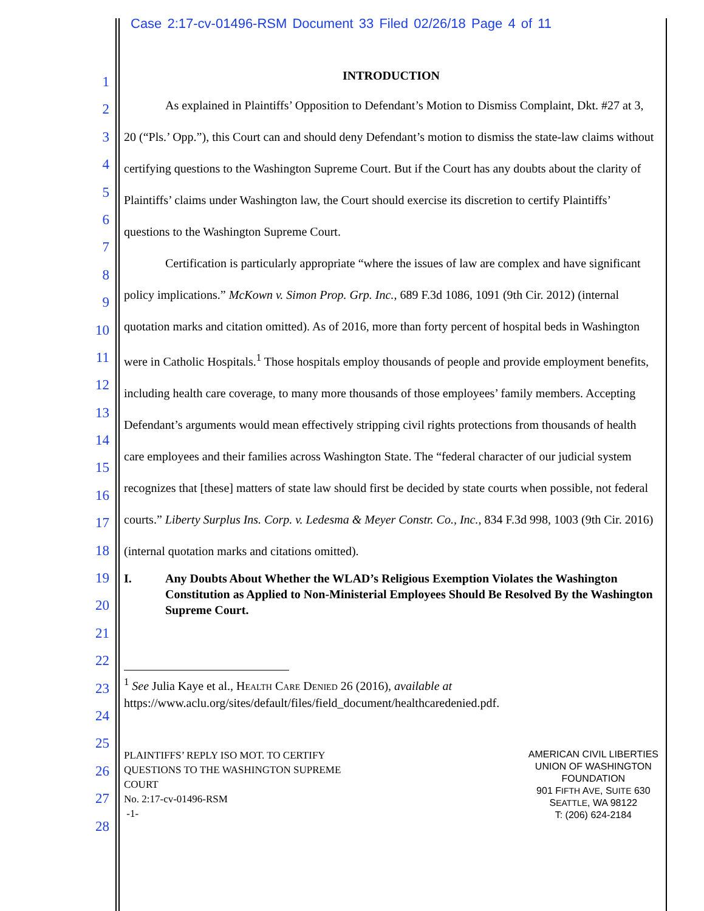Case 2:17-cv-01496-RSM Document 33 Filed 02/26/18 Page 4 of 11
1
2
3
4
5
6
7
8
9
10
11
12
13
14
15
16
17
18
19
20
21
22
23
24
25
26
27
28
INTRODUCTION
As explained in Plaintiffs’ Opposition to Defendant’s Motion to Dismiss Complaint, Dkt. #27 at 3, 20 (“Pls.’ Opp.”), this Court can and should deny Defendant’s motion to dismiss the state-law claims without certifying questions to the Washington Supreme Court. But if the Court has any doubts about the clarity of Plaintiffs’ claims under Washington law, the Court should exercise its discretion to certify Plaintiffs’ questions to the Washington Supreme Court.
Certification is particularly appropriate “where the issues of law are complex and have significant policy implications.” McKown v. Simon Prop. Grp. Inc., 689 F.3d 1086, 1091 (9th Cir. 2012) (internal quotation marks and citation omitted). As of 2016, more than forty percent of hospital beds in Washington were in Catholic Hospitals.<sup>1</sup> Those hospitals employ thousands of people and provide employment benefits, including health care coverage, to many more thousands of those employees’ family members. Accepting Defendant’s arguments would mean effectively stripping civil rights protections from thousands of health care employees and their families across Washington State. The “federal character of our judicial system recognizes that [these] matters of state law should first be decided by state courts when possible, not federal courts.” Liberty Surplus Ins. Corp. v. Ledesma & Meyer Constr. Co., Inc., 834 F.3d 998, 1003 (9th Cir. 2016) (internal quotation marks and citations omitted).
I. Any Doubts About Whether the WLAD’s Religious Exemption Violates the Washington Constitution as Applied to Non-Ministerial Employees Should Be Resolved By the Washington Supreme Court.
<sup>1</sup> See Julia Kaye et al., HEALTH CARE DENIED 26 (2016), available at
https://www.aclu.org/sites/default/files/field_document/healthcaredenied.pdf.
PLAINTIFFS’ REPLY ISO MOT. TO CERTIFY
QUESTIONS TO THE WASHINGTON SUPREME
COURT
No. 2:17-cv-01496-RSM
-1-
AMERICAN CIVIL LIBERTIES
UNION OF WASHINGTON
FOUNDATION
901 FIFTH AVE, SUITE 630
SEATTLE, WA 98122
T: (206) 624-2184